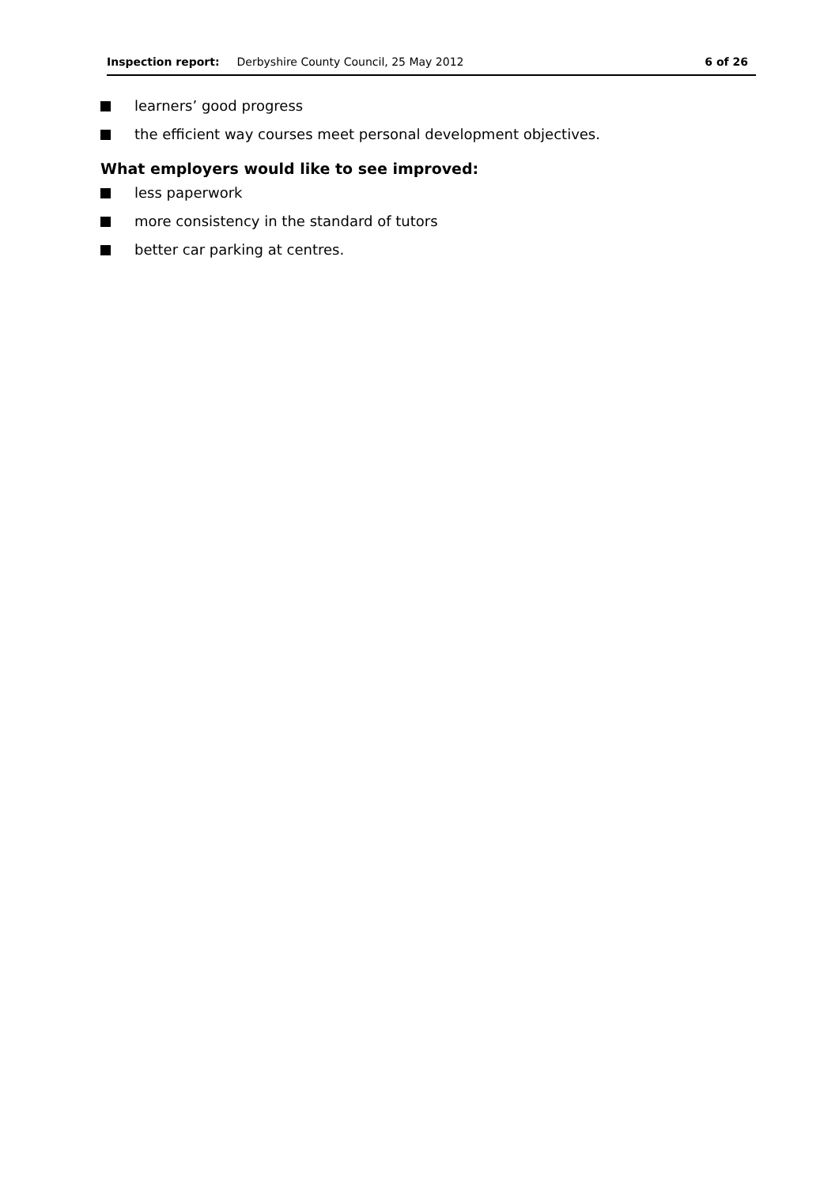Inspection report: Derbyshire County Council, 25 May 2012 6 of 26
learners’ good progress
the efficient way courses meet personal development objectives.
What employers would like to see improved:
less paperwork
more consistency in the standard of tutors
better car parking at centres.